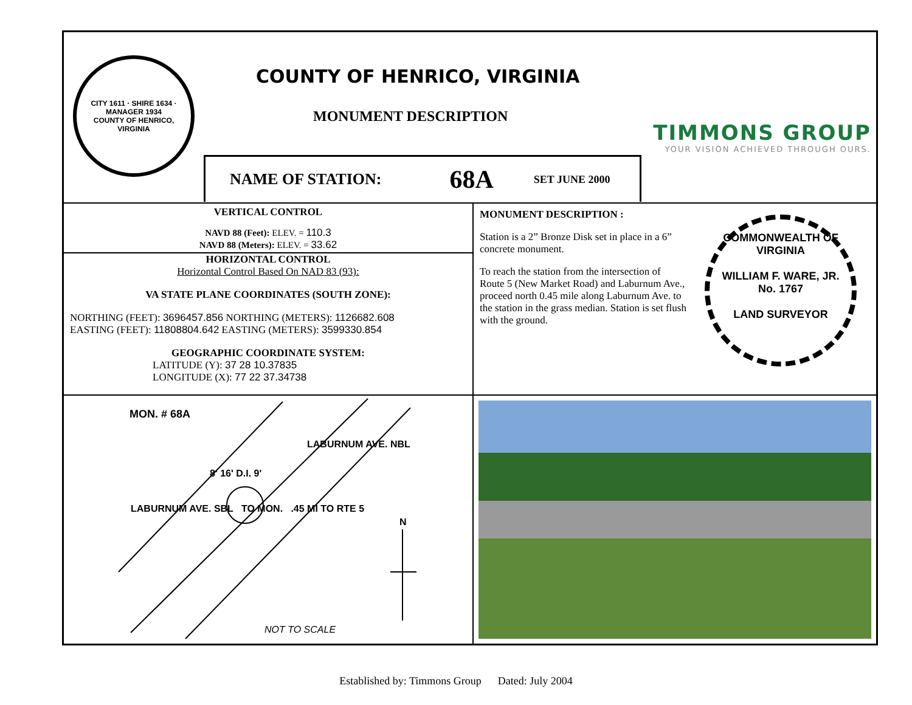CITY 1611 · SHIRE 1634 · MANAGER 1934
COUNTY OF HENRICO, VIRGINIA
COUNTY OF HENRICO, VIRGINIA
MONUMENT DESCRIPTION
TIMMONS GROUP
YOUR VISION ACHIEVED THROUGH OURS.
NAME OF STATION: 68A SET JUNE 2000
VERTICAL CONTROL
NAVD 88 (Feet): ELEV. = 110.3
NAVD 88 (Meters): ELEV. = 33.62
HORIZONTAL CONTROL
Horizontal Control Based On NAD 83 (93):
VA STATE PLANE COORDINATES (SOUTH ZONE):
NORTHING (FEET): 3696457.856 NORTHING (METERS): 1126682.608
EASTING (FEET): 11808804.642 EASTING (METERS): 3599330.854
GEOGRAPHIC COORDINATE SYSTEM:
LATITUDE (Y): 37 28 10.37835
LONGITUDE (X): 77 22 37.34738
MONUMENT DESCRIPTION :
Station is a 2” Bronze Disk set in place in a 6” concrete monument.
To reach the station from the intersection of Route 5 (New Market Road) and Laburnum Ave., proceed north 0.45 mile along Laburnum Ave. to the station in the grass median. Station is set flush with the ground.
COMMONWEALTH OF VIRGINIA
WILLIAM F. WARE, JR.
No. 1767
LAND SURVEYOR
MON. # 68A
LABURNUM AVE. NBL
8' 16' D.I. 9'
LABURNUM AVE. SBL TO MON. .45 MI TO RTE 5
N
NOT TO SCALE
Established by: Timmons Group Dated: July 2004